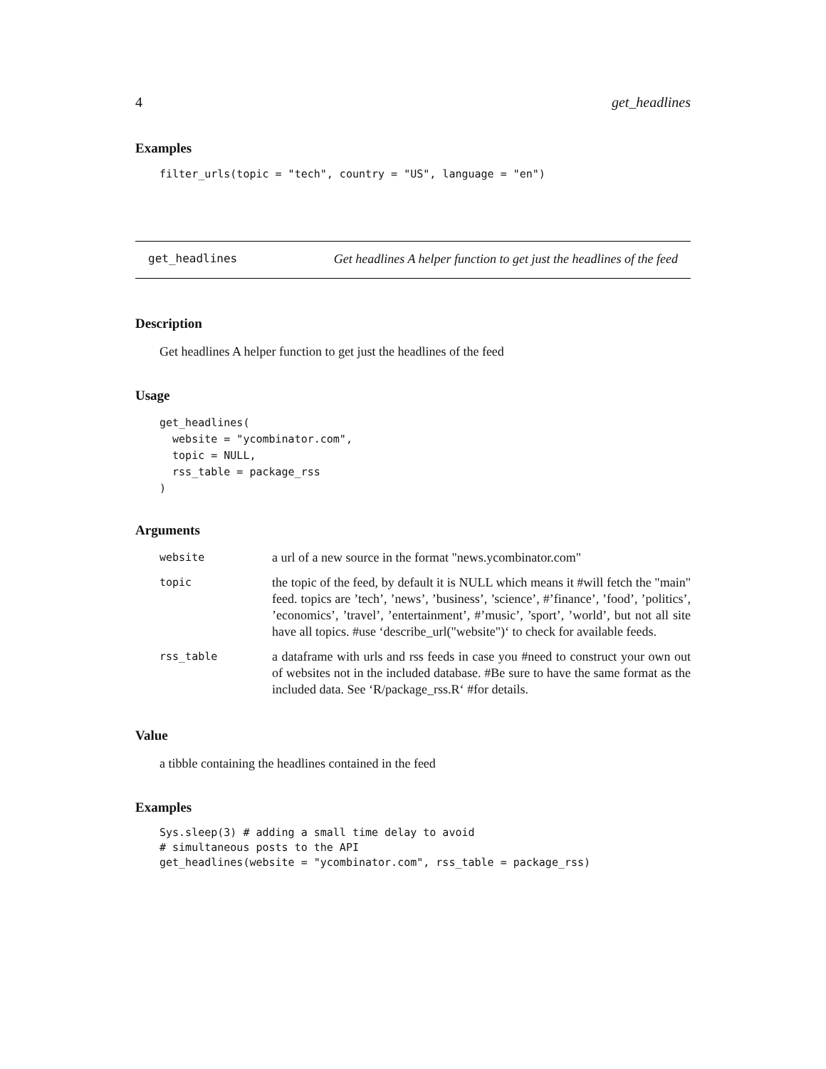4 get_headlines
Examples
filter_urls(topic = "tech", country = "US", language = "en")
get_headlines Get headlines A helper function to get just the headlines of the feed
Description
Get headlines A helper function to get just the headlines of the feed
Usage
get_headlines(
  website = "ycombinator.com",
  topic = NULL,
  rss_table = package_rss
)
Arguments
| website | a url of a new source in the format "news.ycombinator.com" |
| topic | the topic of the feed, by default it is NULL which means it #will fetch the "main" feed. topics are ’tech’, ’news’, ’business’, ’science’, #’finance’, ’food’, ’politics’, ’economics’, ’travel’, ’entertainment’, #’music’, ’sport’, ’world’, but not all site have all topics. #use ‘describe_url("website")‘ to check for available feeds. |
| rss_table | a dataframe with urls and rss feeds in case you #need to construct your own out of websites not in the included database. #Be sure to have the same format as the included data. See ‘R/package_rss.R‘ #for details. |
Value
a tibble containing the headlines contained in the feed
Examples
Sys.sleep(3) # adding a small time delay to avoid
# simultaneous posts to the API
get_headlines(website = "ycombinator.com", rss_table = package_rss)